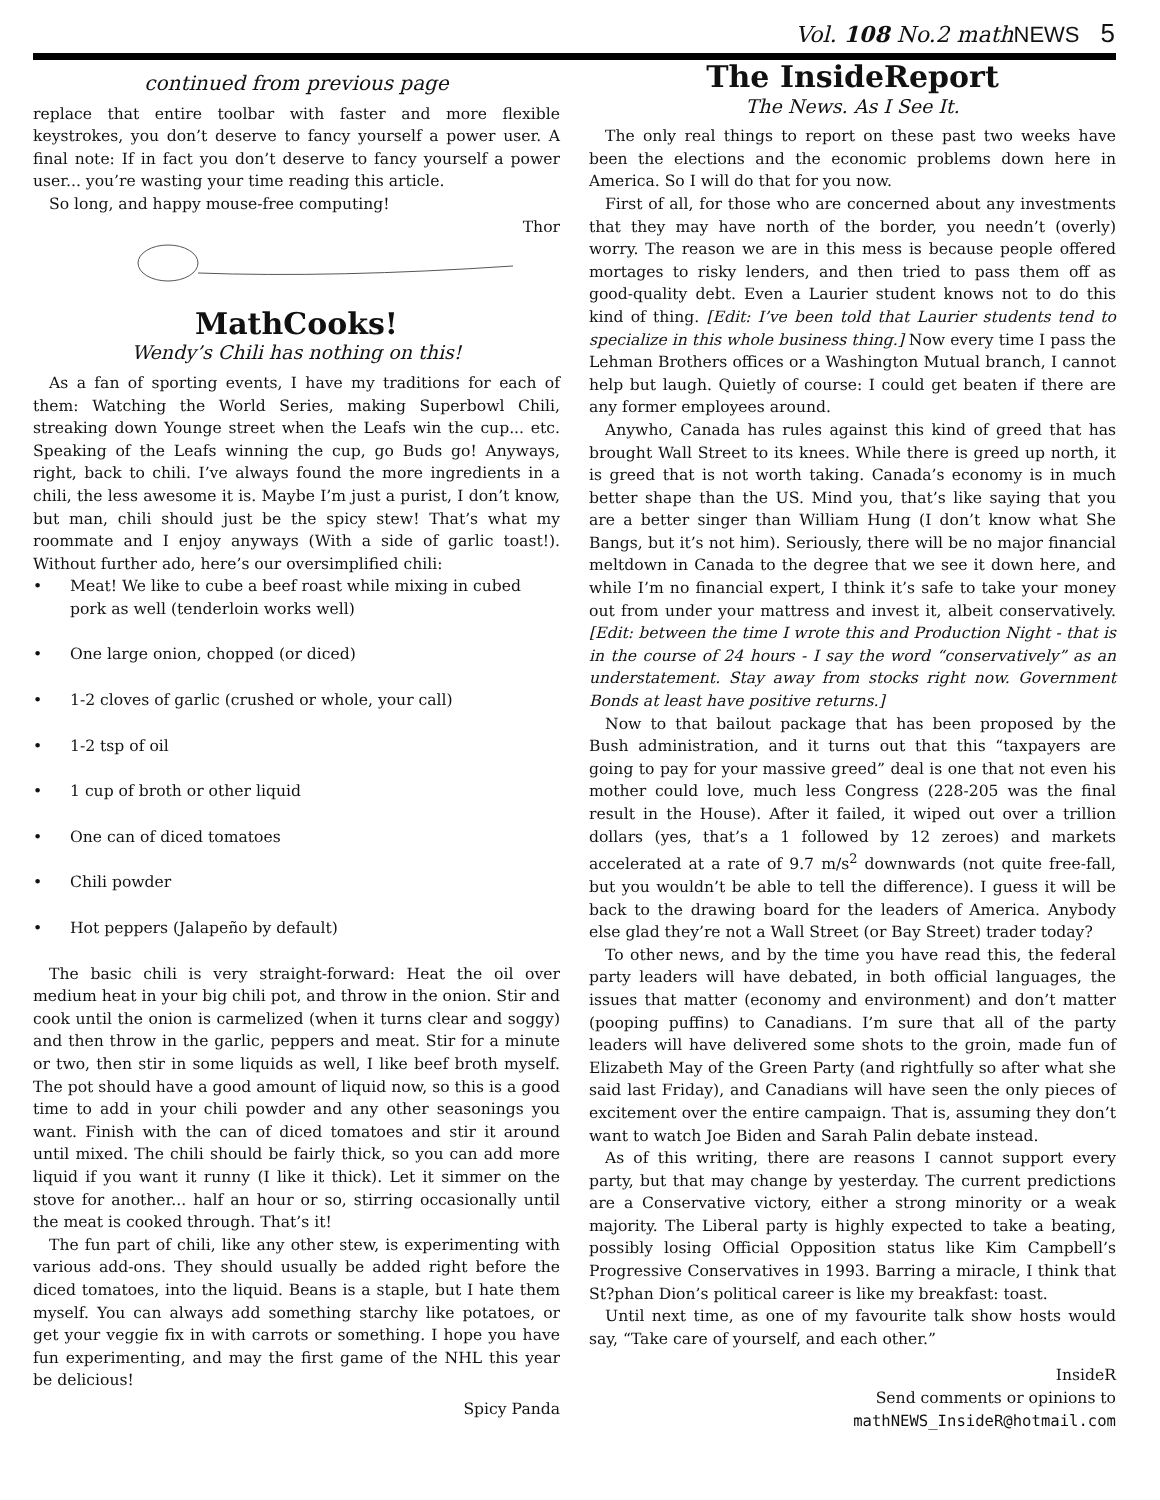Vol. 108 No.2 mathNEWS 5
continued from previous page
replace that entire toolbar with faster and more flexible keystrokes, you don’t deserve to fancy yourself a power user. A final note: If in fact you don’t deserve to fancy yourself a power user... you’re wasting your time reading this article.
So long, and happy mouse-free computing!
Thor
MathCooks!
Wendy’s Chili has nothing on this!
As a fan of sporting events, I have my traditions for each of them: Watching the World Series, making Superbowl Chili, streaking down Younge street when the Leafs win the cup... etc. Speaking of the Leafs winning the cup, go Buds go! Anyways, right, back to chili. I’ve always found the more ingredients in a chili, the less awesome it is. Maybe I’m just a purist, I don’t know, but man, chili should just be the spicy stew! That’s what my roommate and I enjoy anyways (With a side of garlic toast!). Without further ado, here’s our oversimplified chili:
• Meat! We like to cube a beef roast while mixing in cubed pork as well (tenderloin works well)
• One large onion, chopped (or diced)
• 1-2 cloves of garlic (crushed or whole, your call)
• 1-2 tsp of oil
• 1 cup of broth or other liquid
• One can of diced tomatoes
• Chili powder
• Hot peppers (Jalapeño by default)
The basic chili is very straight-forward: Heat the oil over medium heat in your big chili pot, and throw in the onion. Stir and cook until the onion is carmelized (when it turns clear and soggy) and then throw in the garlic, peppers and meat. Stir for a minute or two, then stir in some liquids as well, I like beef broth myself. The pot should have a good amount of liquid now, so this is a good time to add in your chili powder and any other seasonings you want. Finish with the can of diced tomatoes and stir it around until mixed. The chili should be fairly thick, so you can add more liquid if you want it runny (I like it thick). Let it simmer on the stove for another... half an hour or so, stirring occasionally until the meat is cooked through. That’s it!
The fun part of chili, like any other stew, is experimenting with various add-ons. They should usually be added right before the diced tomatoes, into the liquid. Beans is a staple, but I hate them myself. You can always add something starchy like potatoes, or get your veggie fix in with carrots or something. I hope you have fun experimenting, and may the first game of the NHL this year be delicious!
Spicy Panda
The InsideReport
The News. As I See It.
The only real things to report on these past two weeks have been the elections and the economic problems down here in America. So I will do that for you now.
First of all, for those who are concerned about any investments that they may have north of the border, you needn’t (overly) worry. The reason we are in this mess is because people offered mortages to risky lenders, and then tried to pass them off as good-quality debt. Even a Laurier student knows not to do this kind of thing. [Edit: I’ve been told that Laurier students tend to specialize in this whole business thing.] Now every time I pass the Lehman Brothers offices or a Washington Mutual branch, I cannot help but laugh. Quietly of course: I could get beaten if there are any former employees around.
Anywho, Canada has rules against this kind of greed that has brought Wall Street to its knees. While there is greed up north, it is greed that is not worth taking. Canada’s economy is in much better shape than the US. Mind you, that’s like saying that you are a better singer than William Hung (I don’t know what She Bangs, but it’s not him). Seriously, there will be no major financial meltdown in Canada to the degree that we see it down here, and while I’m no financial expert, I think it’s safe to take your money out from under your mattress and invest it, albeit conservatively. [Edit: between the time I wrote this and Production Night - that is in the course of 24 hours - I say the word “conservatively” as an understatement. Stay away from stocks right now. Government Bonds at least have positive returns.]
Now to that bailout package that has been proposed by the Bush administration, and it turns out that this “taxpayers are going to pay for your massive greed” deal is one that not even his mother could love, much less Congress (228-205 was the final result in the House). After it failed, it wiped out over a trillion dollars (yes, that’s a 1 followed by 12 zeroes) and markets accelerated at a rate of 9.7 m/s<sup>2</sup> downwards (not quite free-fall, but you wouldn’t be able to tell the difference). I guess it will be back to the drawing board for the leaders of America. Anybody else glad they’re not a Wall Street (or Bay Street) trader today?
To other news, and by the time you have read this, the federal party leaders will have debated, in both official languages, the issues that matter (economy and environment) and don’t matter (pooping puffins) to Canadians. I’m sure that all of the party leaders will have delivered some shots to the groin, made fun of Elizabeth May of the Green Party (and rightfully so after what she said last Friday), and Canadians will have seen the only pieces of excitement over the entire campaign. That is, assuming they don’t want to watch Joe Biden and Sarah Palin debate instead.
As of this writing, there are reasons I cannot support every party, but that may change by yesterday. The current predictions are a Conservative victory, either a strong minority or a weak majority. The Liberal party is highly expected to take a beating, possibly losing Official Opposition status like Kim Campbell’s Progressive Conservatives in 1993. Barring a miracle, I think that St?phan Dion’s political career is like my breakfast: toast.
Until next time, as one of my favourite talk show hosts would say, “Take care of yourself, and each other.”
InsideR
Send comments or opinions to
mathNEWS_InsideR@hotmail.com